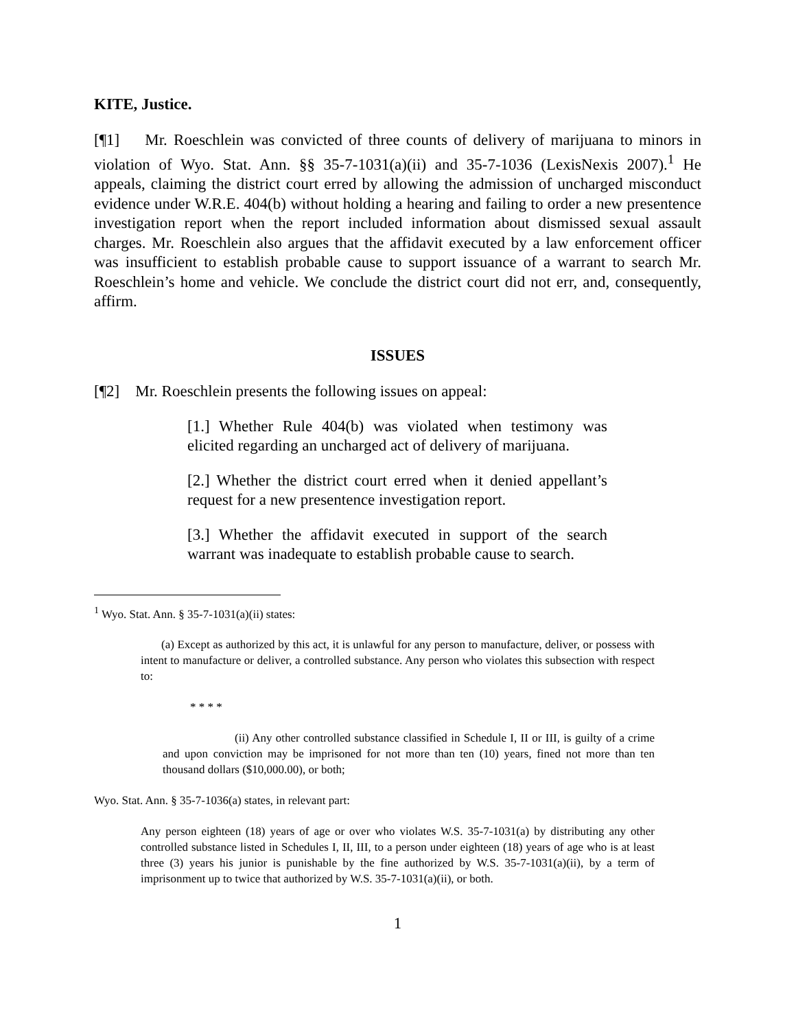KITE, Justice.
[¶1] Mr. Roeschlein was convicted of three counts of delivery of marijuana to minors in violation of Wyo. Stat. Ann. §§ 35-7-1031(a)(ii) and 35-7-1036 (LexisNexis 2007).<sup>1</sup> He appeals, claiming the district court erred by allowing the admission of uncharged misconduct evidence under W.R.E. 404(b) without holding a hearing and failing to order a new presentence investigation report when the report included information about dismissed sexual assault charges. Mr. Roeschlein also argues that the affidavit executed by a law enforcement officer was insufficient to establish probable cause to support issuance of a warrant to search Mr. Roeschlein’s home and vehicle. We conclude the district court did not err, and, consequently, affirm.
ISSUES
[¶2] Mr. Roeschlein presents the following issues on appeal:
[1.] Whether Rule 404(b) was violated when testimony was elicited regarding an uncharged act of delivery of marijuana.
[2.] Whether the district court erred when it denied appellant’s request for a new presentence investigation report.
[3.] Whether the affidavit executed in support of the search warrant was inadequate to establish probable cause to search.
<sup>1</sup> Wyo. Stat. Ann. § 35-7-1031(a)(ii) states:
(a) Except as authorized by this act, it is unlawful for any person to manufacture, deliver, or possess with intent to manufacture or deliver, a controlled substance. Any person who violates this subsection with respect to:
* * * *
(ii) Any other controlled substance classified in Schedule I, II or III, is guilty of a crime and upon conviction may be imprisoned for not more than ten (10) years, fined not more than ten thousand dollars ($10,000.00), or both;
Wyo. Stat. Ann. § 35-7-1036(a) states, in relevant part:
Any person eighteen (18) years of age or over who violates W.S. 35-7-1031(a) by distributing any other controlled substance listed in Schedules I, II, III, to a person under eighteen (18) years of age who is at least three (3) years his junior is punishable by the fine authorized by W.S. 35-7-1031(a)(ii), by a term of imprisonment up to twice that authorized by W.S. 35-7-1031(a)(ii), or both.
1